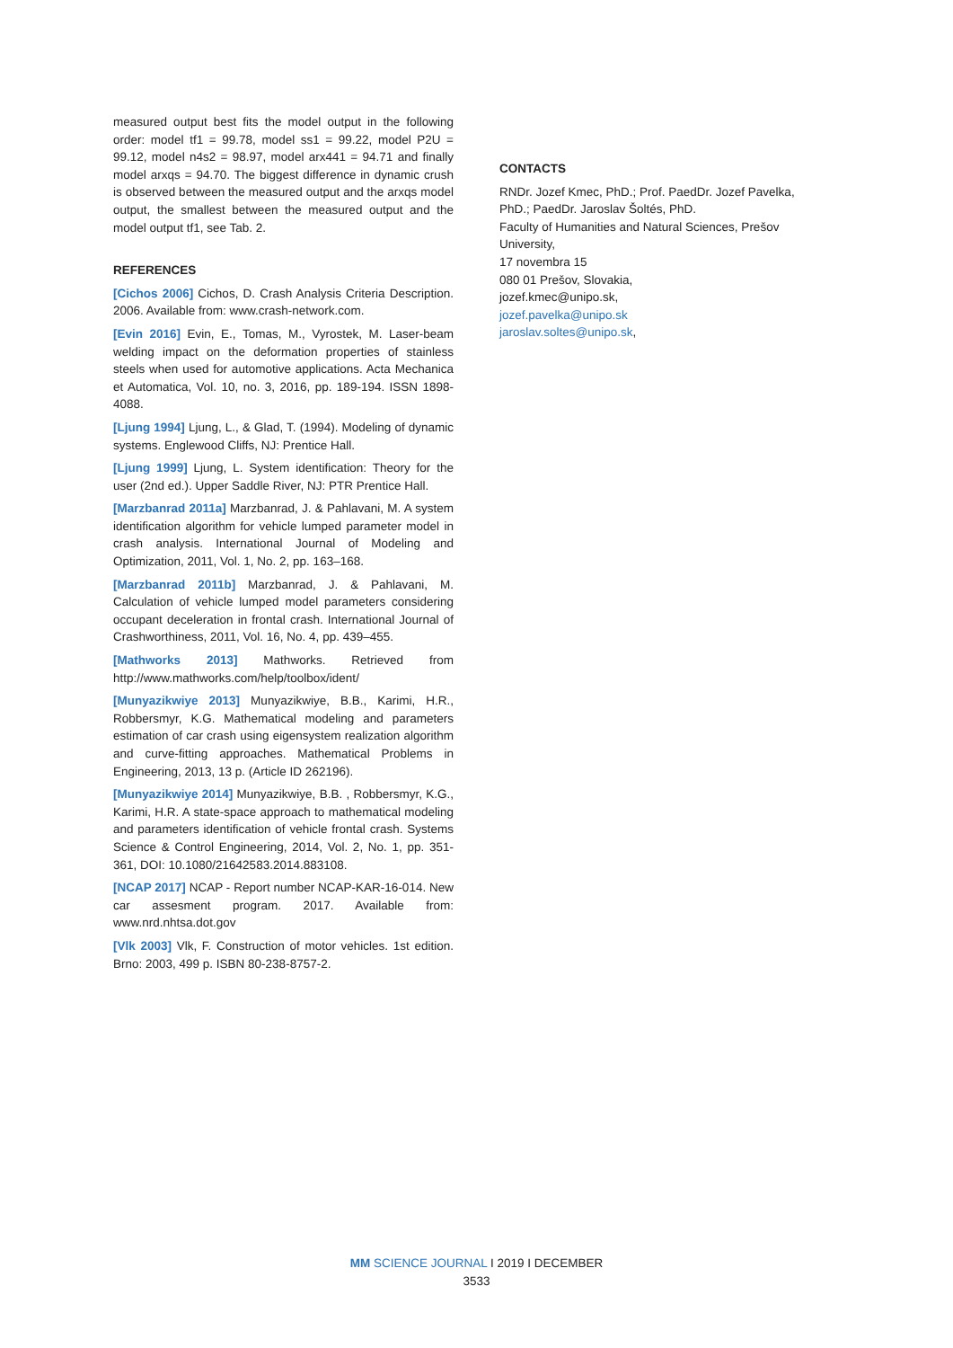measured output best fits the model output in the following order: model tf1 = 99.78, model ss1 = 99.22, model P2U = 99.12, model n4s2 = 98.97, model arx441 = 94.71 and finally model arxqs = 94.70. The biggest difference in dynamic crush is observed between the measured output and the arxqs model output, the smallest between the measured output and the model output tf1, see Tab. 2.
REFERENCES
[Cichos 2006] Cichos, D. Crash Analysis Criteria Description. 2006. Available from: www.crash-network.com.
[Evin 2016] Evin, E., Tomas, M., Vyrostek, M. Laser-beam welding impact on the deformation properties of stainless steels when used for automotive applications. Acta Mechanica et Automatica, Vol. 10, no. 3, 2016, pp. 189-194. ISSN 1898-4088.
[Ljung 1994] Ljung, L., & Glad, T. (1994). Modeling of dynamic systems. Englewood Cliffs, NJ: Prentice Hall.
[Ljung 1999] Ljung, L. System identification: Theory for the user (2nd ed.). Upper Saddle River, NJ: PTR Prentice Hall.
[Marzbanrad 2011a] Marzbanrad, J. & Pahlavani, M. A system identification algorithm for vehicle lumped parameter model in crash analysis. International Journal of Modeling and Optimization, 2011, Vol. 1, No. 2, pp. 163–168.
[Marzbanrad 2011b] Marzbanrad, J. & Pahlavani, M. Calculation of vehicle lumped model parameters considering occupant deceleration in frontal crash. International Journal of Crashworthiness, 2011, Vol. 16, No. 4, pp. 439–455.
[Mathworks 2013] Mathworks. Retrieved from http://www.mathworks.com/help/toolbox/ident/
[Munyazikwiye 2013] Munyazikwiye, B.B., Karimi, H.R., Robbersmyr, K.G. Mathematical modeling and parameters estimation of car crash using eigensystem realization algorithm and curve-fitting approaches. Mathematical Problems in Engineering, 2013, 13 p. (Article ID 262196).
[Munyazikwiye 2014] Munyazikwiye, B.B. , Robbersmyr, K.G., Karimi, H.R. A state-space approach to mathematical modeling and parameters identification of vehicle frontal crash. Systems Science & Control Engineering, 2014, Vol. 2, No. 1, pp. 351-361, DOI: 10.1080/21642583.2014.883108.
[NCAP 2017] NCAP - Report number NCAP-KAR-16-014. New car assesment program. 2017. Available from: www.nrd.nhtsa.dot.gov
[Vlk 2003] Vlk, F. Construction of motor vehicles. 1st edition. Brno: 2003, 499 p. ISBN 80-238-8757-2.
CONTACTS
RNDr. Jozef Kmec, PhD.; Prof. PaedDr. Jozef Pavelka, PhD.; PaedDr. Jaroslav Šoltés, PhD.
Faculty of Humanities and Natural Sciences, Prešov University,
17 novembra 15
080 01 Prešov, Slovakia,
jozef.kmec@unipo.sk,
jozef.pavelka@unipo.sk
jaroslav.soltes@unipo.sk,
MM SCIENCE JOURNAL I 2019 I DECEMBER
3533